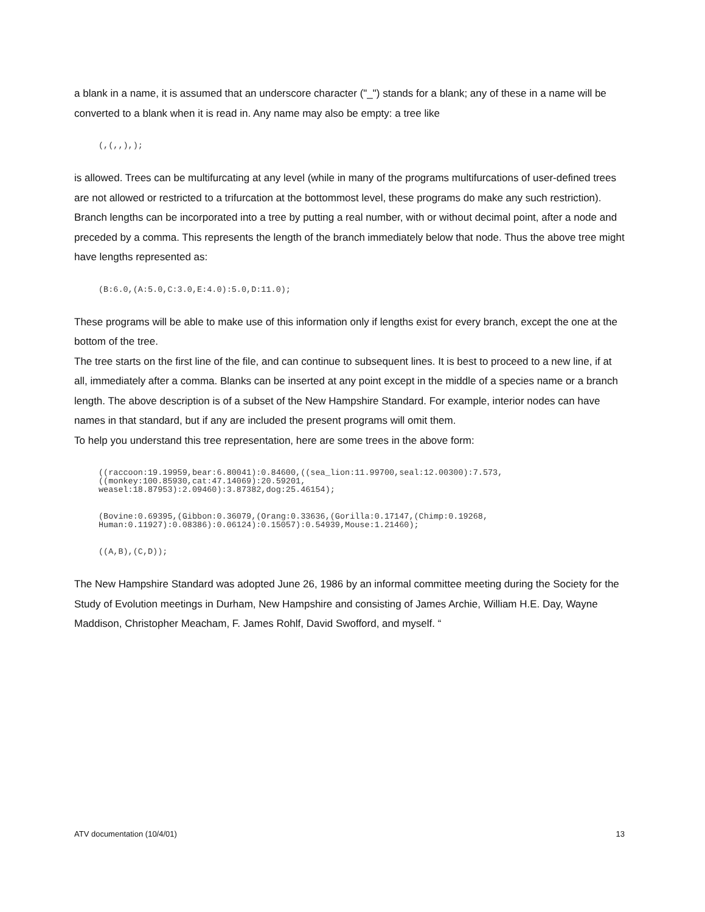a blank in a name, it is assumed that an underscore character ("_") stands for a blank; any of these in a name will be converted to a blank when it is read in. Any name may also be empty: a tree like
(,(,,),);
is allowed. Trees can be multifurcating at any level (while in many of the programs multifurcations of user-defined trees are not allowed or restricted to a trifurcation at the bottommost level, these programs do make any such restriction). Branch lengths can be incorporated into a tree by putting a real number, with or without decimal point, after a node and preceded by a comma. This represents the length of the branch immediately below that node. Thus the above tree might have lengths represented as:
(B:6.0,(A:5.0,C:3.0,E:4.0):5.0,D:11.0);
These programs will be able to make use of this information only if lengths exist for every branch, except the one at the bottom of the tree.
The tree starts on the first line of the file, and can continue to subsequent lines. It is best to proceed to a new line, if at all, immediately after a comma. Blanks can be inserted at any point except in the middle of a species name or a branch length. The above description is of a subset of the New Hampshire Standard. For example, interior nodes can have names in that standard, but if any are included the present programs will omit them.
To help you understand this tree representation, here are some trees in the above form:
((raccoon:19.19959,bear:6.80041):0.84600,((sea_lion:11.99700,seal:12.00300):7.573,
((monkey:100.85930,cat:47.14069):20.59201,
weasel:18.87953):2.09460):3.87382,dog:25.46154);
(Bovine:0.69395,(Gibbon:0.36079,(Orang:0.33636,(Gorilla:0.17147,(Chimp:0.19268,
Human:0.11927):0.08386):0.06124):0.15057):0.54939,Mouse:1.21460);
((A,B),(C,D));
The New Hampshire Standard was adopted June 26, 1986 by an informal committee meeting during the Society for the Study of Evolution meetings in Durham, New Hampshire and consisting of James Archie, William H.E. Day, Wayne Maddison, Christopher Meacham, F. James Rohlf, David Swofford, and myself. “
ATV documentation (10/4/01) 13